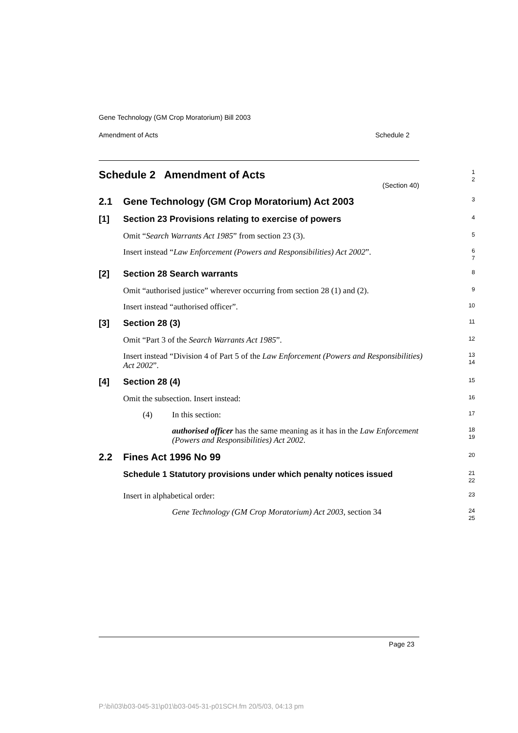Gene Technology (GM Crop Moratorium) Bill 2003
Amendment of Acts Schedule 2
Schedule 2 Amendment of Acts
(Section 40)
1
2
2.1 Gene Technology (GM Crop Moratorium) Act 2003
3
[1] Section 23 Provisions relating to exercise of powers
4
Omit “Search Warrants Act 1985” from section 23 (3).
5
Insert instead “Law Enforcement (Powers and Responsibilities) Act 2002”.
6
7
[2] Section 28 Search warrants
8
Omit “authorised justice” wherever occurring from section 28 (1) and (2).
9
Insert instead “authorised officer”.
10
[3] Section 28 (3)
11
Omit “Part 3 of the Search Warrants Act 1985”.
12
Insert instead “Division 4 of Part 5 of the Law Enforcement (Powers and Responsibilities) Act 2002”.
13
14
[4] Section 28 (4)
15
Omit the subsection. Insert instead:
16
(4) In this section:
17
authorised officer has the same meaning as it has in the Law Enforcement (Powers and Responsibilities) Act 2002.
18
19
2.2 Fines Act 1996 No 99
20
Schedule 1 Statutory provisions under which penalty notices issued
21
22
Insert in alphabetical order:
23
Gene Technology (GM Crop Moratorium) Act 2003, section 34
24
25
Page 23
P:\bi\03\b03-045-31\p01\b03-045-31-p01SCH.fm 20/5/03, 04:13 pm